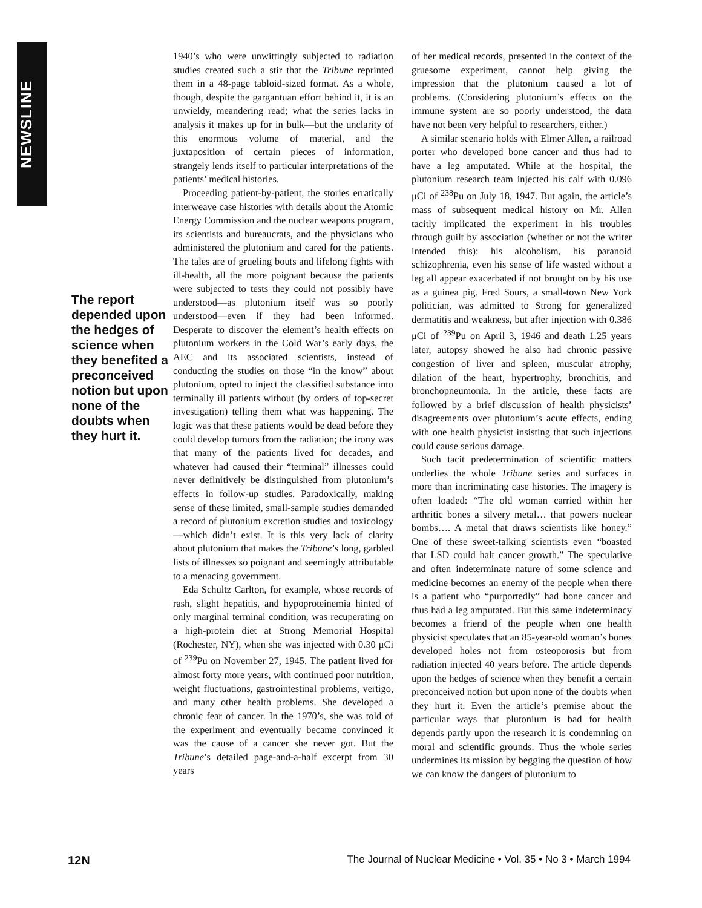NEWSLINE
The report depended upon the hedges of science when they benefited a preconceived notion but upon none of the doubts when they hurt it.
1940’s who were unwittingly subjected to radiation studies created such a stir that the Tribune reprinted them in a 48-page tabloid-sized format. As a whole, though, despite the gargantuan effort behind it, it is an unwieldy, meandering read; what the series lacks in analysis it makes up for in bulk—but the unclarity of this enormous volume of material, and the juxtaposition of certain pieces of information, strangely lends itself to particular interpretations of the patients’ medical histories.
Proceeding patient-by-patient, the stories erratically interweave case histories with details about the Atomic Energy Commission and the nuclear weapons program, its scientists and bureaucrats, and the physicians who administered the plutonium and cared for the patients. The tales are of grueling bouts and lifelong fights with ill-health, all the more poignant because the patients were subjected to tests they could not possibly have understood—as plutonium itself was so poorly understood—even if they had been informed. Desperate to discover the element’s health effects on plutonium workers in the Cold War’s early days, the AEC and its associated scientists, instead of conducting the studies on those “in the know” about plutonium, opted to inject the classified substance into terminally ill patients without (by orders of top-secret investigation) telling them what was happening. The logic was that these patients would be dead before they could develop tumors from the radiation; the irony was that many of the patients lived for decades, and whatever had caused their “terminal” illnesses could never definitively be distinguished from plutonium’s effects in follow-up studies. Paradoxically, making sense of these limited, small-sample studies demanded a record of plutonium excretion studies and toxicology—which didn’t exist. It is this very lack of clarity about plutonium that makes the Tribune’s long, garbled lists of illnesses so poignant and seemingly attributable to a menacing government.
Eda Schultz Carlton, for example, whose records of rash, slight hepatitis, and hypoproteinemia hinted of only marginal terminal condition, was recuperating on a high-protein diet at Strong Memorial Hospital (Rochester, NY), when she was injected with 0.30 μCi of <sup>239</sup>Pu on November 27, 1945. The patient lived for almost forty more years, with continued poor nutrition, weight fluctuations, gastrointestinal problems, vertigo, and many other health problems. She developed a chronic fear of cancer. In the 1970’s, she was told of the experiment and eventually became convinced it was the cause of a cancer she never got. But the Tribune’s detailed page-and-a-half excerpt from 30 years
of her medical records, presented in the context of the gruesome experiment, cannot help giving the impression that the plutonium caused a lot of problems. (Considering plutonium’s effects on the immune system are so poorly understood, the data have not been very helpful to researchers, either.)
A similar scenario holds with Elmer Allen, a railroad porter who developed bone cancer and thus had to have a leg amputated. While at the hospital, the plutonium research team injected his calf with 0.096 μCi of <sup>238</sup>Pu on July 18, 1947. But again, the article’s mass of subsequent medical history on Mr. Allen tacitly implicated the experiment in his troubles through guilt by association (whether or not the writer intended this): his alcoholism, his paranoid schizophrenia, even his sense of life wasted without a leg all appear exacerbated if not brought on by his use as a guinea pig. Fred Sours, a small-town New York politician, was admitted to Strong for generalized dermatitis and weakness, but after injection with 0.386 μCi of <sup>239</sup>Pu on April 3, 1946 and death 1.25 years later, autopsy showed he also had chronic passive congestion of liver and spleen, muscular atrophy, dilation of the heart, hypertrophy, bronchitis, and bronchopneumonia. In the article, these facts are followed by a brief discussion of health physicists’ disagreements over plutonium’s acute effects, ending with one health physicist insisting that such injections could cause serious damage.
Such tacit predetermination of scientific matters underlies the whole Tribune series and surfaces in more than incriminating case histories. The imagery is often loaded: “The old woman carried within her arthritic bones a silvery metal… that powers nuclear bombs…. A metal that draws scientists like honey.” One of these sweet-talking scientists even “boasted that LSD could halt cancer growth.” The speculative and often indeterminate nature of some science and medicine becomes an enemy of the people when there is a patient who “purportedly” had bone cancer and thus had a leg amputated. But this same indeterminacy becomes a friend of the people when one health physicist speculates that an 85-year-old woman’s bones developed holes not from osteoporosis but from radiation injected 40 years before. The article depends upon the hedges of science when they benefit a certain preconceived notion but upon none of the doubts when they hurt it. Even the article’s premise about the particular ways that plutonium is bad for health depends partly upon the research it is condemning on moral and scientific grounds. Thus the whole series undermines its mission by begging the question of how we can know the dangers of plutonium to
12N The Journal of Nuclear Medicine • Vol. 35 • No 3 • March 1994